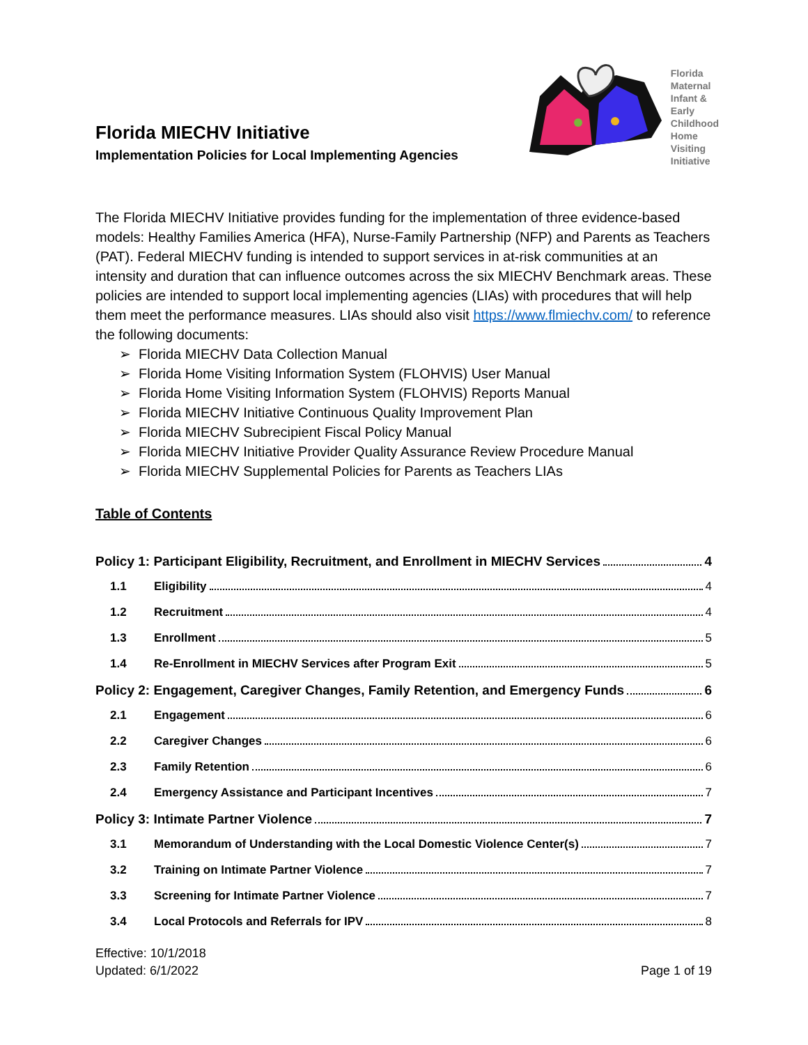Florida MIECHV Initiative
Implementation Policies for Local Implementing Agencies
Florida
Maternal
Infant &
Early
Childhood
Home
Visiting
Initiative
The Florida MIECHV Initiative provides funding for the implementation of three evidence-based models: Healthy Families America (HFA), Nurse-Family Partnership (NFP) and Parents as Teachers (PAT). Federal MIECHV funding is intended to support services in at-risk communities at an intensity and duration that can influence outcomes across the six MIECHV Benchmark areas. These policies are intended to support local implementing agencies (LIAs) with procedures that will help them meet the performance measures. LIAs should also visit https://www.flmiechv.com/ to reference the following documents:
➢ Florida MIECHV Data Collection Manual
➢ Florida Home Visiting Information System (FLOHVIS) User Manual
➢ Florida Home Visiting Information System (FLOHVIS) Reports Manual
➢ Florida MIECHV Initiative Continuous Quality Improvement Plan
➢ Florida MIECHV Subrecipient Fiscal Policy Manual
➢ Florida MIECHV Initiative Provider Quality Assurance Review Procedure Manual
➢ Florida MIECHV Supplemental Policies for Parents as Teachers LIAs
Table of Contents
Policy 1: Participant Eligibility, Recruitment, and Enrollment in MIECHV Services 4
1.1 Eligibility 4
1.2 Recruitment 4
1.3 Enrollment 5
1.4 Re-Enrollment in MIECHV Services after Program Exit 5
Policy 2: Engagement, Caregiver Changes, Family Retention, and Emergency Funds 6
2.1 Engagement 6
2.2 Caregiver Changes 6
2.3 Family Retention 6
2.4 Emergency Assistance and Participant Incentives 7
Policy 3: Intimate Partner Violence 7
3.1 Memorandum of Understanding with the Local Domestic Violence Center(s) 7
3.2 Training on Intimate Partner Violence 7
3.3 Screening for Intimate Partner Violence 7
3.4 Local Protocols and Referrals for IPV 8
Effective: 10/1/2018
Updated: 6/1/2022
Page 1 of 19